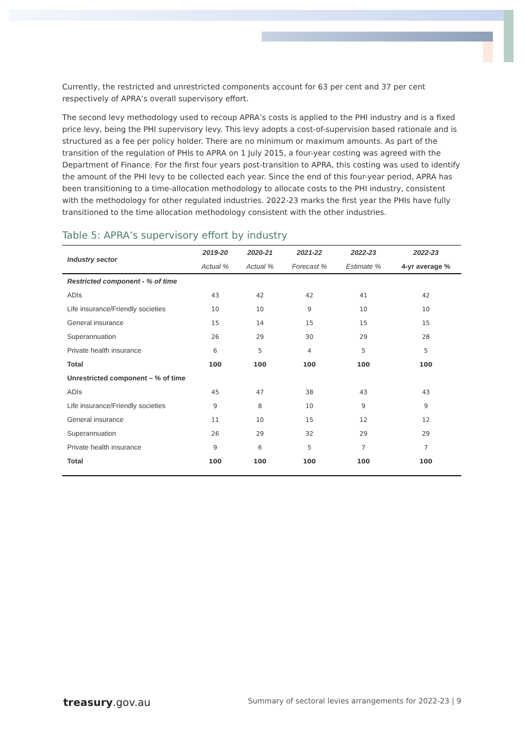Currently, the restricted and unrestricted components account for 63 per cent and 37 per cent respectively of APRA’s overall supervisory effort.
The second levy methodology used to recoup APRA’s costs is applied to the PHI industry and is a fixed price levy, being the PHI supervisory levy. This levy adopts a cost-of-supervision based rationale and is structured as a fee per policy holder. There are no minimum or maximum amounts. As part of the transition of the regulation of PHIs to APRA on 1 July 2015, a four-year costing was agreed with the Department of Finance. For the first four years post-transition to APRA, this costing was used to identify the amount of the PHI levy to be collected each year. Since the end of this four-year period, APRA has been transitioning to a time-allocation methodology to allocate costs to the PHI industry, consistent with the methodology for other regulated industries. 2022-23 marks the first year the PHIs have fully transitioned to the time allocation methodology consistent with the other industries.
Table 5: APRA’s supervisory effort by industry
| Industry sector | 2019-20 | 2020-21 | 2021-22 | 2022-23 | 2022-23 |
| --- | --- | --- | --- | --- | --- |
| | Actual % | Actual % | Forecast % | Estimate % | 4-yr average % |
| Restricted component - % of time | | | | | |
| ADIs | 43 | 42 | 42 | 41 | 42 |
| Life insurance/Friendly societies | 10 | 10 | 9 | 10 | 10 |
| General insurance | 15 | 14 | 15 | 15 | 15 |
| Superannuation | 26 | 29 | 30 | 29 | 28 |
| Private health insurance | 6 | 5 | 4 | 5 | 5 |
| Total | 100 | 100 | 100 | 100 | 100 |
| Unrestricted component – % of time | | | | | |
| ADIs | 45 | 47 | 38 | 43 | 43 |
| Life insurance/Friendly societies | 9 | 8 | 10 | 9 | 9 |
| General insurance | 11 | 10 | 15 | 12 | 12 |
| Superannuation | 26 | 29 | 32 | 29 | 29 |
| Private health insurance | 9 | 6 | 5 | 7 | 7 |
| Total | 100 | 100 | 100 | 100 | 100 |
treasury.gov.au Summary of sectoral levies arrangements for 2022-23 | 9